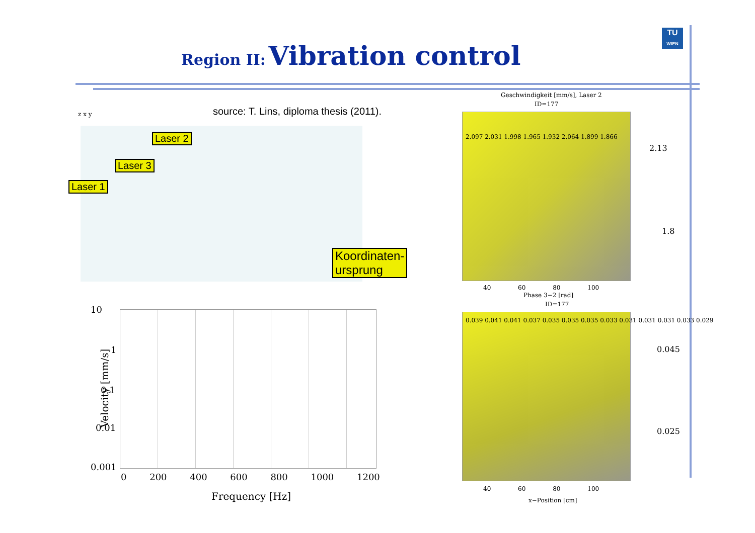Region II: Vibration control
TU
WIEN
source: T. Lins, diploma thesis (2011).
Laser 2
Laser 3
Laser 1
Koordinaten-
ursprung
z x y
10
1
0.1
0.01
0.001
0 200 400 600 800 1000 1200
Frequency [Hz]
Velocity [mm/s]
Geschwindigkeit [mm/s], Laser 2
ID=177
2.097 2.031 1.998 1.965 1.932 2.064 1.899 1.866
2.13
1.8
40 60 80 100
Phase 3−2 [rad]
ID=177
0.039 0.041 0.041 0.037 0.035 0.035 0.035 0.033 0.031 0.031 0.031 0.033 0.029
0.045
0.025
40 60 80 100
x−Position [cm]